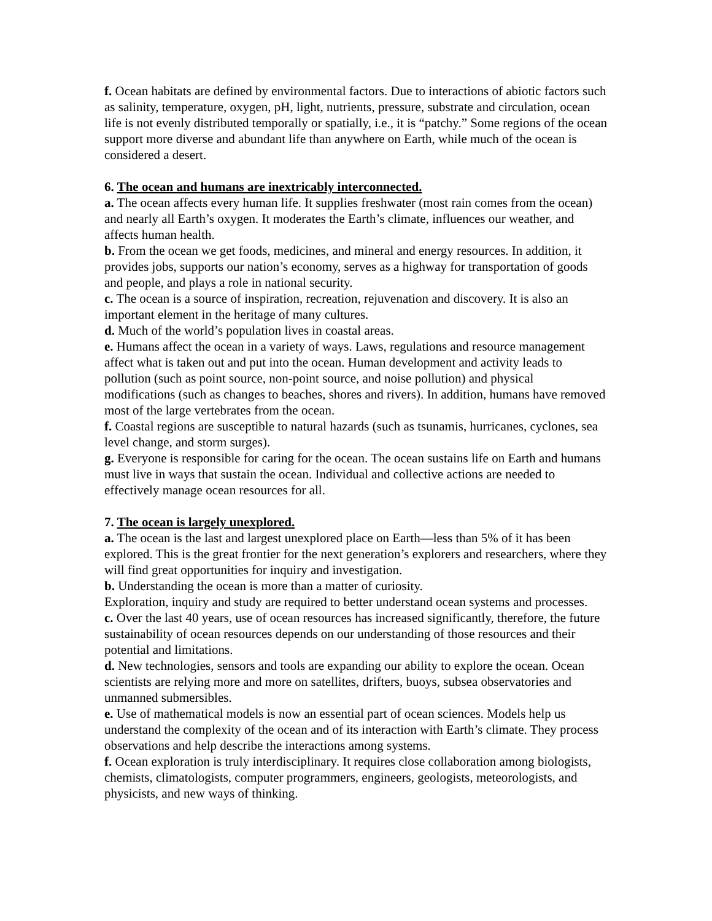f. Ocean habitats are defined by environmental factors. Due to interactions of abiotic factors such as salinity, temperature, oxygen, pH, light, nutrients, pressure, substrate and circulation, ocean life is not evenly distributed temporally or spatially, i.e., it is “patchy.” Some regions of the ocean support more diverse and abundant life than anywhere on Earth, while much of the ocean is considered a desert.
6. The ocean and humans are inextricably interconnected.
a. The ocean affects every human life. It supplies freshwater (most rain comes from the ocean) and nearly all Earth’s oxygen. It moderates the Earth’s climate, influences our weather, and affects human health.
b. From the ocean we get foods, medicines, and mineral and energy resources. In addition, it provides jobs, supports our nation’s economy, serves as a highway for transportation of goods and people, and plays a role in national security.
c. The ocean is a source of inspiration, recreation, rejuvenation and discovery. It is also an important element in the heritage of many cultures.
d. Much of the world’s population lives in coastal areas.
e. Humans affect the ocean in a variety of ways. Laws, regulations and resource management affect what is taken out and put into the ocean. Human development and activity leads to pollution (such as point source, non-point source, and noise pollution) and physical modifications (such as changes to beaches, shores and rivers). In addition, humans have removed most of the large vertebrates from the ocean.
f. Coastal regions are susceptible to natural hazards (such as tsunamis, hurricanes, cyclones, sea level change, and storm surges).
g. Everyone is responsible for caring for the ocean. The ocean sustains life on Earth and humans must live in ways that sustain the ocean. Individual and collective actions are needed to effectively manage ocean resources for all.
7. The ocean is largely unexplored.
a. The ocean is the last and largest unexplored place on Earth—less than 5% of it has been explored. This is the great frontier for the next generation’s explorers and researchers, where they will find great opportunities for inquiry and investigation.
b. Understanding the ocean is more than a matter of curiosity.
Exploration, inquiry and study are required to better understand ocean systems and processes.
c. Over the last 40 years, use of ocean resources has increased significantly, therefore, the future sustainability of ocean resources depends on our understanding of those resources and their potential and limitations.
d. New technologies, sensors and tools are expanding our ability to explore the ocean. Ocean scientists are relying more and more on satellites, drifters, buoys, subsea observatories and unmanned submersibles.
e. Use of mathematical models is now an essential part of ocean sciences. Models help us understand the complexity of the ocean and of its interaction with Earth’s climate. They process observations and help describe the interactions among systems.
f. Ocean exploration is truly interdisciplinary. It requires close collaboration among biologists, chemists, climatologists, computer programmers, engineers, geologists, meteorologists, and physicists, and new ways of thinking.